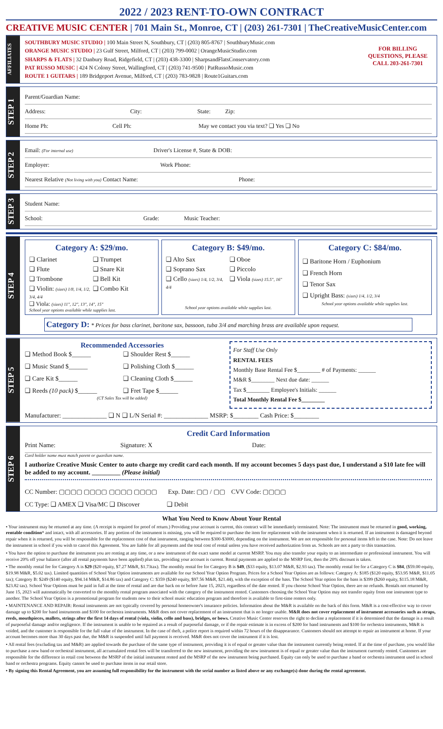2022 / 2023 RENT-TO-OWN CONTRACT
CREATIVE MUSIC CENTER | 701 Main St., Monroe, CT | (203) 261-7301 | TheCreativeMusicCenter.com
AFFILIATES
SOUTHBURY MUSIC STUDIO | 100 Main Street N, Southbury, CT | (203) 805-8767 | SouthburyMusic.com
ORANGE MUSIC STUDIO | 23 Gulf Street, Milford, CT | (203) 799-0002 | OrangeMusicStudio.com
SHARPS & FLATS | 32 Danbury Road, Ridgefield, CT | (203) 438-3300 | SharpsandFlatsConservatory.com
PAT RUSSO MUSIC | 424 N Colony Street, Wallingford, CT | (203) 741-9500 | PatRussoMusic.com
ROUTE 1 GUITARS | 189 Bridgeport Avenue, Milford, CT | (203) 783-9828 | Route1Guitars.com
FOR BILLING QUESTIONS, PLEASE CALL 203-261-7301
STEP 1
Parent/Guardian Name:
Address: City: State: Zip:
Home Ph: Cell Ph: May we contact you via text? ❑ Yes ❑ No
STEP 2
Email: (For internal use) Driver's License #, State & DOB:
Employer: Work Phone:
Nearest Relative (Not living with you) Contact Name: Phone:
STEP 3
Student Name:
School: Grade: Music Teacher:
STEP 4
Category A: $29/mo.
❑ Clarinet
❑ Trumpet
❑ Flute
❑ Snare Kit
❑ Trombone
❑ Bell Kit
❑ Violin: (sizes) 1/8, 1/4, 1/2, 3/4, 4/4
❑ Combo Kit
❑ Viola: (sizes) 11", 12", 13", 14", 15"
School year options available while supplies last.
Category B: $49/mo.
❑ Alto Sax
❑ Oboe
❑ Soprano Sax
❑ Piccolo
❑ Cello (sizes) 1/4, 1/2, 3/4, 4/4
❑ Viola (sizes) 15.5", 16"
School year options available while supplies last.
Category C: $84/mo.
❑ Baritone Horn / Euphonium
❑ French Horn
❑ Tenor Sax
❑ Upright Bass: (sizes) 1/4, 1/2, 3/4
School year options available while supplies last.
Category D: * Prices for bass clarinet, baritone sax, bassoon, tuba 3/4 and marching brass are available upon request.
STEP 5
Recommended Accessories
❑ Method Book $______
❑ Shoulder Rest $______
❑ Music Stand $______
❑ Polishing Cloth $______
❑ Care Kit $______
❑ Cleaning Cloth $______
❑ Reeds (10 pack) $______
❑ Fret Tape $______
(CT Sales Tax will be added)
For Staff Use Only
RENTAL FEES
Monthly Base Rental Fee $________ # of Payments: ______
M&R $________ Next due date: ______
Tax $________ Employee's Initials: ______
Total Monthly Rental Fee $________
Manufacturer: ______________ ❑ N ❑ L/N Serial #: ______________ MSRP: $________ Cash Price: $________
STEP 6
Credit Card Information
Print Name: Signature: X Date:
Card holder name must match parent or guardian name.
I authorize Creative Music Center to auto charge my credit card each month. If my account becomes 5 days past due, I understand a $10 late fee will be added to my account. _________ (Please initial)
CC Number: ▢▢▢▢ ▢▢▢▢ ▢▢▢▢ ▢▢▢▢ Exp. Date: ▢▢ / ▢▢ CVV Code: ▢▢▢▢
CC Type: ❑ AMEX ❑ Visa/MC ❑ Discover ❑ Debit
What You Need to Know About Your Rental
• Your instrument may be returned at any time. (A receipt is required for proof of return.) Providing your account is current, this contract will be immediately terminated. Note: The instrument must be returned in good, working, rentable condition* and intact, with all accessories. If any portion of the instrument is missing, you will be required to purchase the item for replacement with the instrument when it is returned. If an instrument is damaged beyond repair when it is returned, you will be responsible for the replacement cost of that instrument, ranging between $300-$3000, depending on the instrument. We are not responsible for personal items left in the case. Note: Do not leave the instrument in school if you wish to cancel this Agreement. You are liable for all payments and the total cost of rental unless you have received authorization from us. Schools are not a party to this transaction.
• You have the option to purchase the instrument you are renting at any time, or a new instrument of the exact same model at current MSRP. You may also transfer your equity to an intermediate or professional instrument. You will receive 20% off your balance (after all rental payments have been applied) plus tax, providing your account is current. Rental payments are applied to the MSRP first, then the 20% discount is taken.
• The monthly rental fee for Category A is $29 ($20 equity, $7.27 M&R, $1.73tax). The monthly rental fee for Category B is $49, ($33 equity, $13.07 M&R, $2.93 tax). The monthly rental fee for a Category C is $84, ($59.00 equity, $19.98 M&R, $5.02 tax). Limited quantities of School Year Option instruments are available for our School Year Option Program. Prices for a School Year Option are as follows: Category A: $185 ($120 equity, $53.95 M&R, $11.05 tax); Category B: $249 ($140 equity, $94.14 M&R, $14.86 tax) and Category C: $359 ($240 equity, $97.56 M&R, $21.44), with the exception of the bass. The School Year option for the bass is $399 ($260 equity, $115.18 M&R, $23.82 tax). School Year Options must be paid in full at the time of rental and are due back on or before June 15, 2023, regardless of the date rented. If you choose School Year Option, there are no refunds. Rentals not returned by June 15, 2023 will automatically be converted to the monthly rental program associated with the category of the instrument rented. Customers choosing the School Year Option may not transfer equity from one instrument type to another. The School Year Option is a promotional program for students new to their school music education program and therefore is available to first-time renters only.
• MAINTENANCE AND REPAIR: Rental instruments are not typically covered by personal homeowner's insurance policies. Information about the M&R is available on the back of this form. M&R is a cost-effective way to cover damage up to $200 for band instruments and $100 for orchestra instruments. M&R does not cover replacement of an instrument that is no longer usable. M&R does not cover replacement of instrument accessories such as straps, reeds, mouthpieces, mallets, strings after the first 14 days of rental (viola, violin, cello and bass), bridges, or bows. Creative Music Center reserves the right to decline a replacement if it is determined that the damage is a result of purposeful damage and/or negligence. If the instrument is unable to be repaired as a result of purposeful damage, or if the repair estimate is in excess of $200 for band instruments and $100 for orchestra instruments, M&R is voided, and the customer is responsible for the full value of the instrument. In the case of theft, a police report is required within 72 hours of the disappearance. Customers should not attempt to repair an instrument at home. If your account becomes more than 30 days past due, the M&R is suspended until full payment is received. M&R does not cover the instrument if it is lost.
• All rental fees (excluding tax and M&R) are applied towards the purchase of the same type of instrument, providing it is of equal or greater value than the instrument currently being rented. If at the time of purchase, you would like to purchase a new band or orchestral instrument, all accumulated rental fees will be transferred to the new instrument, providing the new instrument is of equal or greater value than the instrument currently rented. Customers are responsible for the difference in retail cost between the MSRP of the initial instrument rented and the MSRP of the new instrument being purchased. Equity can only be used to purchase a band or orchestra instrument used in school band or orchestra programs. Equity cannot be used to purchase items in our retail store.
• By signing this Rental Agreement, you are assuming full responsibility for the instrument with the serial number as listed above or any exchange(s) done during the rental agreement.